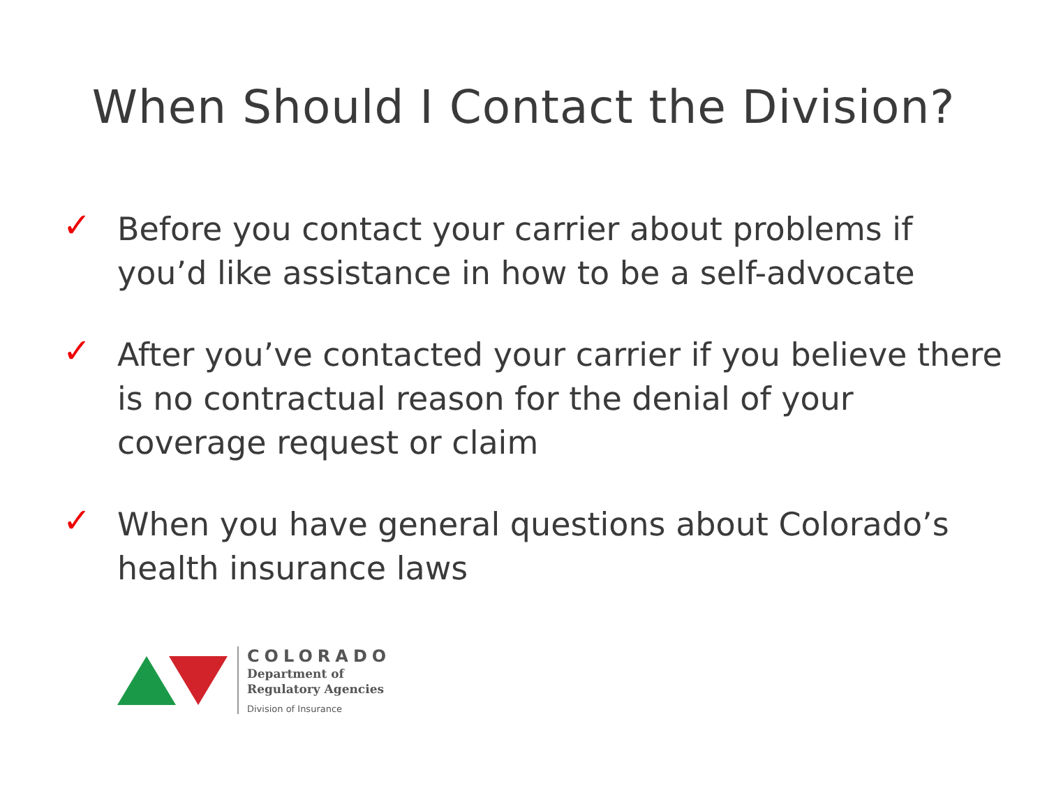When Should I Contact the Division?
✓ Before you contact your carrier about problems if you’d like assistance in how to be a self-advocate
✓ After you’ve contacted your carrier if you believe there is no contractual reason for the denial of your coverage request or claim
✓ When you have general questions about Colorado’s health insurance laws
COLORADO
Department of
Regulatory Agencies
Division of Insurance